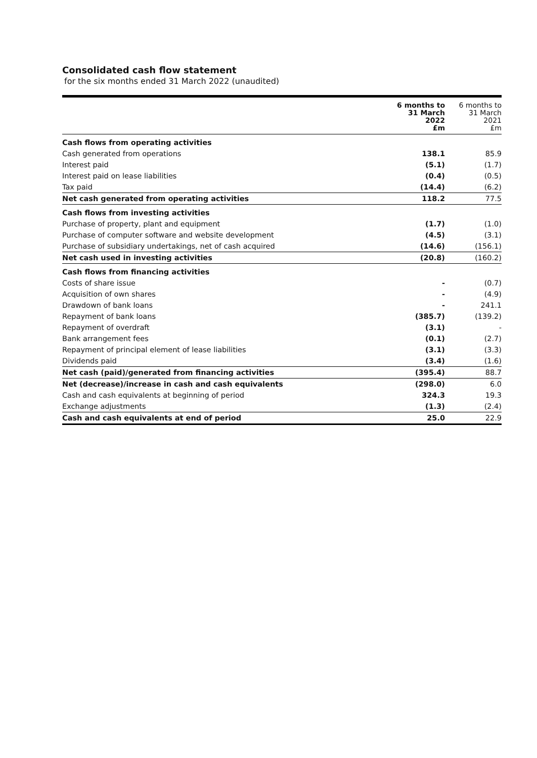Consolidated cash flow statement
for the six months ended 31 March 2022 (unaudited)
| | 6 months to 31 March 2022 £m | 6 months to 31 March 2021 £m |
| --- | --- | --- |
| Cash flows from operating activities | | |
| Cash generated from operations | 138.1 | 85.9 |
| Interest paid | (5.1) | (1.7) |
| Interest paid on lease liabilities | (0.4) | (0.5) |
| Tax paid | (14.4) | (6.2) |
| Net cash generated from operating activities | 118.2 | 77.5 |
| Cash flows from investing activities | | |
| Purchase of property, plant and equipment | (1.7) | (1.0) |
| Purchase of computer software and website development | (4.5) | (3.1) |
| Purchase of subsidiary undertakings, net of cash acquired | (14.6) | (156.1) |
| Net cash used in investing activities | (20.8) | (160.2) |
| Cash flows from financing activities | | |
| Costs of share issue | - | (0.7) |
| Acquisition of own shares | - | (4.9) |
| Drawdown of bank loans | - | 241.1 |
| Repayment of bank loans | (385.7) | (139.2) |
| Repayment of overdraft | (3.1) | - |
| Bank arrangement fees | (0.1) | (2.7) |
| Repayment of principal element of lease liabilities | (3.1) | (3.3) |
| Dividends paid | (3.4) | (1.6) |
| Net cash (paid)/generated from financing activities | (395.4) | 88.7 |
| Net (decrease)/increase in cash and cash equivalents | (298.0) | 6.0 |
| Cash and cash equivalents at beginning of period | 324.3 | 19.3 |
| Exchange adjustments | (1.3) | (2.4) |
| Cash and cash equivalents at end of period | 25.0 | 22.9 |